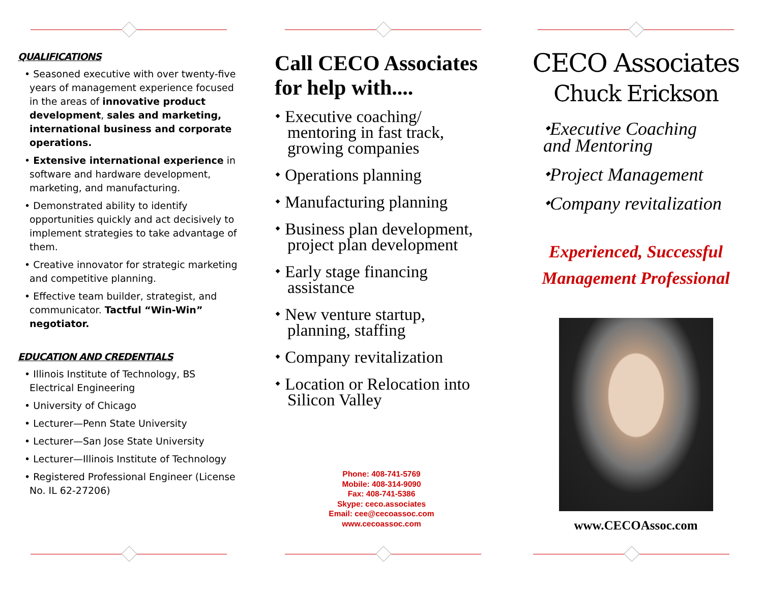QUALIFICATIONS
• Seasoned executive with over twenty-five years of management experience focused in the areas of innovative product development, sales and marketing, international business and corporate operations.
• Extensive international experience in software and hardware development, marketing, and manufacturing.
• Demonstrated ability to identify opportunities quickly and act decisively to implement strategies to take advantage of them.
• Creative innovator for strategic marketing and competitive planning.
• Effective team builder, strategist, and communicator. Tactful “Win-Win” negotiator.
EDUCATION AND CREDENTIALS
• Illinois Institute of Technology, BS Electrical Engineering
• University of Chicago
• Lecturer—Penn State University
• Lecturer—San Jose State University
• Lecturer—Illinois Institute of Technology
• Registered Professional Engineer (License No. IL 62-27206)
Call CECO Associates for help with....
⬩ Executive coaching/ mentoring in fast track, growing companies
⬩ Operations planning
⬩ Manufacturing planning
⬩ Business plan development, project plan development
⬩ Early stage financing assistance
⬩ New venture startup, planning, staffing
⬩ Company revitalization
⬩ Location or Relocation into Silicon Valley
Phone: 408-741-5769
Mobile: 408-314-9090
Fax: 408-741-5386
Skype: ceco.associates
Email: cee@cecoassoc.com
www.cecoassoc.com
CECO Associates
Chuck Erickson
⬩Executive Coaching
and Mentoring
⬩Project Management
⬩Company revitalization
Experienced, Successful
Management Professional
www.CECOAssoc.com